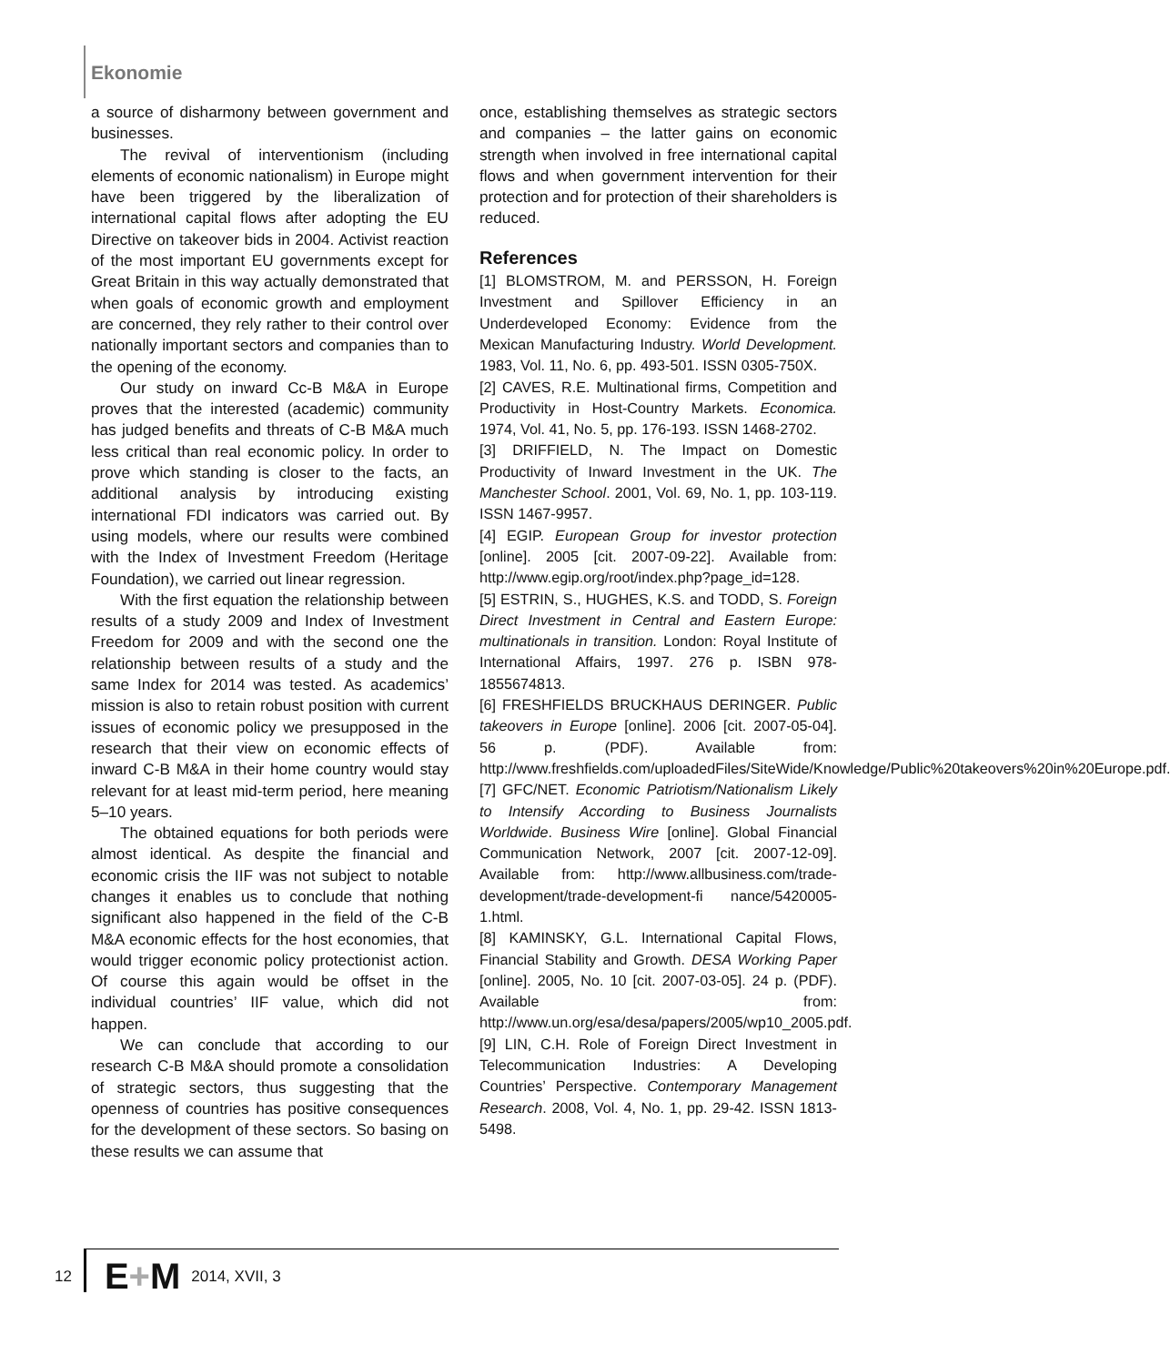Ekonomie
a source of disharmony between government and businesses.
The revival of interventionism (including elements of economic nationalism) in Europe might have been triggered by the liberalization of international capital flows after adopting the EU Directive on takeover bids in 2004. Activist reaction of the most important EU governments except for Great Britain in this way actually demonstrated that when goals of economic growth and employment are concerned, they rely rather to their control over nationally important sectors and companies than to the opening of the economy.
Our study on inward Cc-B M&A in Europe proves that the interested (academic) community has judged benefits and threats of C-B M&A much less critical than real economic policy. In order to prove which standing is closer to the facts, an additional analysis by introducing existing international FDI indicators was carried out. By using models, where our results were combined with the Index of Investment Freedom (Heritage Foundation), we carried out linear regression.
With the first equation the relationship between results of a study 2009 and Index of Investment Freedom for 2009 and with the second one the relationship between results of a study and the same Index for 2014 was tested. As academics’ mission is also to retain robust position with current issues of economic policy we presupposed in the research that their view on economic effects of inward C-B M&A in their home country would stay relevant for at least mid-term period, here meaning 5–10 years.
The obtained equations for both periods were almost identical. As despite the financial and economic crisis the IIF was not subject to notable changes it enables us to conclude that nothing significant also happened in the field of the C-B M&A economic effects for the host economies, that would trigger economic policy protectionist action. Of course this again would be offset in the individual countries’ IIF value, which did not happen.
We can conclude that according to our research C-B M&A should promote a consolidation of strategic sectors, thus suggesting that the openness of countries has positive consequences for the development of these sectors. So basing on these results we can assume that
once, establishing themselves as strategic sectors and companies – the latter gains on economic strength when involved in free international capital flows and when government intervention for their protection and for protection of their shareholders is reduced.
References
[1] BLOMSTROM, M. and PERSSON, H. Foreign Investment and Spillover Efficiency in an Underdeveloped Economy: Evidence from the Mexican Manufacturing Industry. World Development. 1983, Vol. 11, No. 6, pp. 493-501. ISSN 0305-750X.
[2] CAVES, R.E. Multinational firms, Competition and Productivity in Host-Country Markets. Economica. 1974, Vol. 41, No. 5, pp. 176-193. ISSN 1468-2702.
[3] DRIFFIELD, N. The Impact on Domestic Productivity of Inward Investment in the UK. The Manchester School. 2001, Vol. 69, No. 1, pp. 103-119. ISSN 1467-9957.
[4] EGIP. European Group for investor protection [online]. 2005 [cit. 2007-09-22]. Available from: http://www.egip.org/root/index.php?page_id=128.
[5] ESTRIN, S., HUGHES, K.S. and TODD, S. Foreign Direct Investment in Central and Eastern Europe: multinationals in transition. London: Royal Institute of International Affairs, 1997. 276 p. ISBN 978-1855674813.
[6] FRESHFIELDS BRUCKHAUS DERINGER. Public takeovers in Europe [online]. 2006 [cit. 2007-05-04]. 56 p. (PDF). Available from: http://www.freshfields.com/uploadedFiles/SiteWide/Knowledge/Public%20takeovers%20in%20Europe.pdf.
[7] GFC/NET. Economic Patriotism/Nationalism Likely to Intensify According to Business Journalists Worldwide. Business Wire [online]. Global Financial Communication Network, 2007 [cit. 2007-12-09]. Available from: http://www.allbusiness.com/trade-development/trade-development-fi nance/5420005-1.html.
[8] KAMINSKY, G.L. International Capital Flows, Financial Stability and Growth. DESA Working Paper [online]. 2005, No. 10 [cit. 2007-03-05]. 24 p. (PDF). Available from: http://www.un.org/esa/desa/papers/2005/wp10_2005.pdf.
[9] LIN, C.H. Role of Foreign Direct Investment in Telecommunication Industries: A Developing Countries’ Perspective. Contemporary Management Research. 2008, Vol. 4, No. 1, pp. 29-42. ISSN 1813-5498.
12 E+M 2014, XVII, 3